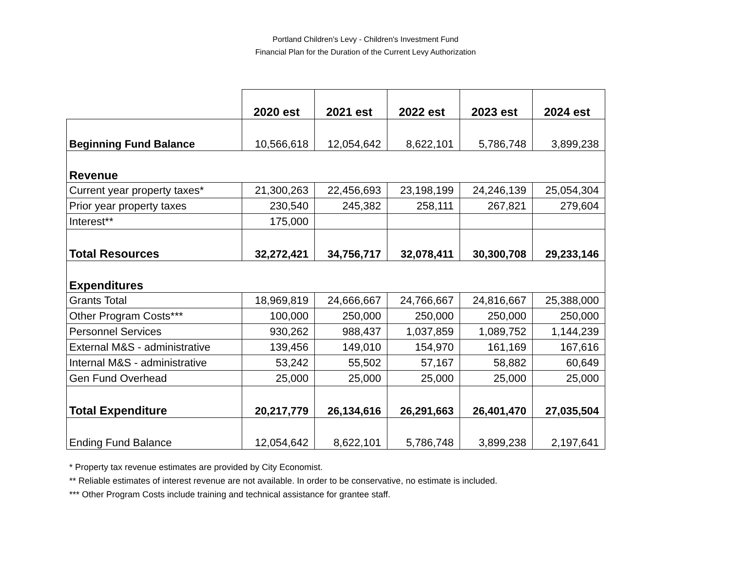Portland Children's Levy - Children's Investment Fund
Financial Plan for the Duration of the Current Levy Authorization
| | 2020 est | 2021 est | 2022 est | 2023 est | 2024 est |
| Beginning Fund Balance | 10,566,618 | 12,054,642 | 8,622,101 | 5,786,748 | 3,899,238 |
| Revenue | | | | | |
| Current year property taxes* | 21,300,263 | 22,456,693 | 23,198,199 | 24,246,139 | 25,054,304 |
| Prior year property taxes | 230,540 | 245,382 | 258,111 | 267,821 | 279,604 |
| Interest** | 175,000 | | | | |
| Total Resources | 32,272,421 | 34,756,717 | 32,078,411 | 30,300,708 | 29,233,146 |
| Expenditures | | | | | |
| Grants Total | 18,969,819 | 24,666,667 | 24,766,667 | 24,816,667 | 25,388,000 |
| Other Program Costs*** | 100,000 | 250,000 | 250,000 | 250,000 | 250,000 |
| Personnel Services | 930,262 | 988,437 | 1,037,859 | 1,089,752 | 1,144,239 |
| External M&S - administrative | 139,456 | 149,010 | 154,970 | 161,169 | 167,616 |
| Internal M&S - administrative | 53,242 | 55,502 | 57,167 | 58,882 | 60,649 |
| Gen Fund Overhead | 25,000 | 25,000 | 25,000 | 25,000 | 25,000 |
| Total Expenditure | 20,217,779 | 26,134,616 | 26,291,663 | 26,401,470 | 27,035,504 |
| Ending Fund Balance | 12,054,642 | 8,622,101 | 5,786,748 | 3,899,238 | 2,197,641 |
* Property tax revenue estimates are provided by City Economist.
** Reliable estimates of interest revenue are not available. In order to be conservative, no estimate is included.
*** Other Program Costs include training and technical assistance for grantee staff.